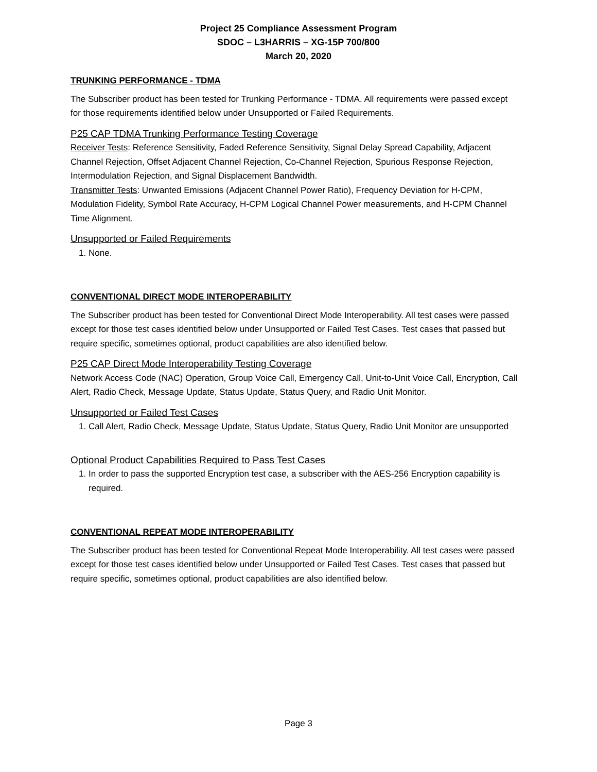Project 25 Compliance Assessment Program
SDOC – L3HARRIS – XG-15P 700/800
March 20, 2020
TRUNKING PERFORMANCE - TDMA
The Subscriber product has been tested for Trunking Performance - TDMA. All requirements were passed except for those requirements identified below under Unsupported or Failed Requirements.
P25 CAP TDMA Trunking Performance Testing Coverage
Receiver Tests: Reference Sensitivity, Faded Reference Sensitivity, Signal Delay Spread Capability, Adjacent Channel Rejection, Offset Adjacent Channel Rejection, Co-Channel Rejection, Spurious Response Rejection, Intermodulation Rejection, and Signal Displacement Bandwidth.
Transmitter Tests: Unwanted Emissions (Adjacent Channel Power Ratio), Frequency Deviation for H-CPM, Modulation Fidelity, Symbol Rate Accuracy, H-CPM Logical Channel Power measurements, and H-CPM Channel Time Alignment.
Unsupported or Failed Requirements
1. None.
CONVENTIONAL DIRECT MODE INTEROPERABILITY
The Subscriber product has been tested for Conventional Direct Mode Interoperability. All test cases were passed except for those test cases identified below under Unsupported or Failed Test Cases. Test cases that passed but require specific, sometimes optional, product capabilities are also identified below.
P25 CAP Direct Mode Interoperability Testing Coverage
Network Access Code (NAC) Operation, Group Voice Call, Emergency Call, Unit-to-Unit Voice Call, Encryption, Call Alert, Radio Check, Message Update, Status Update, Status Query, and Radio Unit Monitor.
Unsupported or Failed Test Cases
1. Call Alert, Radio Check, Message Update, Status Update, Status Query, Radio Unit Monitor are unsupported
Optional Product Capabilities Required to Pass Test Cases
1. In order to pass the supported Encryption test case, a subscriber with the AES-256 Encryption capability is required.
CONVENTIONAL REPEAT MODE INTEROPERABILITY
The Subscriber product has been tested for Conventional Repeat Mode Interoperability. All test cases were passed except for those test cases identified below under Unsupported or Failed Test Cases. Test cases that passed but require specific, sometimes optional, product capabilities are also identified below.
Page 3